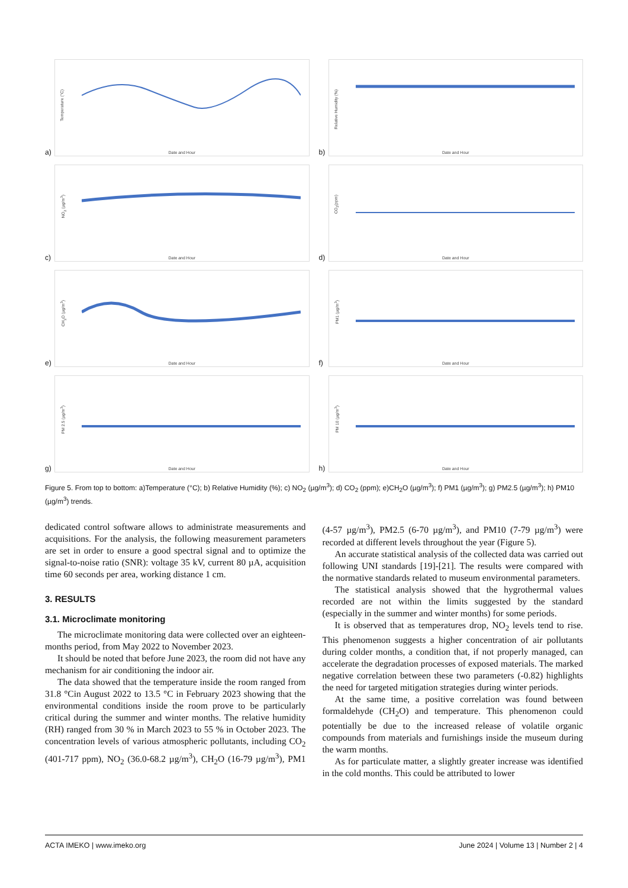a)
Temperature (°C)
Date and Hour
b)
Relative Humidity (%)
Date and Hour
c)
NO<sub>2</sub> (µg/m<sup>3</sup>)
Date and Hour
d)
CO<sub>2</sub>(ppm)
Date and Hour
e)
CH<sub>2</sub>O (µg/m<sup>3</sup>)
Date and Hour
f)
PM1 (µg/m<sup>3</sup>)
Date and Hour
g)
PM 2.5 (µg/m<sup>3</sup>)
Date and Hour
h)
PM 10 (µg/m<sup>3</sup>)
Date and Hour
Figure 5. From top to bottom: a)Temperature (°C); b) Relative Humidity (%); c) NO<sub>2</sub> (µg/m<sup>3</sup>); d) CO<sub>2</sub> (ppm); e)CH<sub>2</sub>O (µg/m<sup>3</sup>); f) PM1 (µg/m<sup>3</sup>); g) PM2.5 (µg/m<sup>3</sup>); h) PM10 (µg/m<sup>3</sup>) trends.
dedicated control software allows to administrate measurements and acquisitions. For the analysis, the following measurement parameters are set in order to ensure a good spectral signal and to optimize the signal-to-noise ratio (SNR): voltage 35 kV, current 80 µA, acquisition time 60 seconds per area, working distance 1 cm.
3. RESULTS
3.1. Microclimate monitoring
The microclimate monitoring data were collected over an eighteen-months period, from May 2022 to November 2023.
It should be noted that before June 2023, the room did not have any mechanism for air conditioning the indoor air.
The data showed that the temperature inside the room ranged from 31.8 °Cin August 2022 to 13.5 °C in February 2023 showing that the environmental conditions inside the room prove to be particularly critical during the summer and winter months. The relative humidity (RH) ranged from 30 % in March 2023 to 55 % in October 2023. The concentration levels of various atmospheric pollutants, including CO<sub>2</sub> (401-717 ppm), NO<sub>2</sub> (36.0-68.2 µg/m<sup>3</sup>), CH<sub>2</sub>O (16-79 µg/m<sup>3</sup>), PM1 (4-57 µg/m<sup>3</sup>), PM2.5 (6-70 µg/m<sup>3</sup>), and PM10 (7-79 µg/m<sup>3</sup>) were recorded at different levels throughout the year (Figure 5).
An accurate statistical analysis of the collected data was carried out following UNI standards [19]-[21]. The results were compared with the normative standards related to museum environmental parameters.
The statistical analysis showed that the hygrothermal values recorded are not within the limits suggested by the standard (especially in the summer and winter months) for some periods.
It is observed that as temperatures drop, NO<sub>2</sub> levels tend to rise. This phenomenon suggests a higher concentration of air pollutants during colder months, a condition that, if not properly managed, can accelerate the degradation processes of exposed materials. The marked negative correlation between these two parameters (-0.82) highlights the need for targeted mitigation strategies during winter periods.
At the same time, a positive correlation was found between formaldehyde (CH<sub>2</sub>O) and temperature. This phenomenon could potentially be due to the increased release of volatile organic compounds from materials and furnishings inside the museum during the warm months.
As for particulate matter, a slightly greater increase was identified in the cold months. This could be attributed to lower
ACTA IMEKO | www.imeko.org June 2024 | Volume 13 | Number 2 | 4